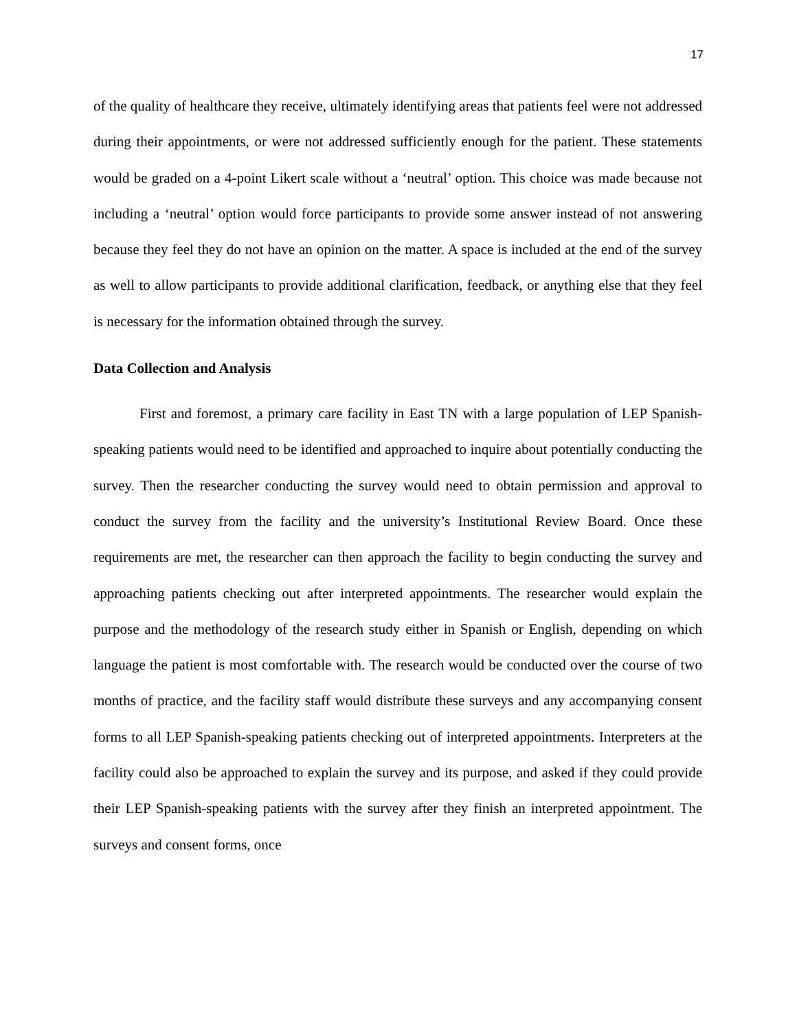17
of the quality of healthcare they receive, ultimately identifying areas that patients feel were not addressed during their appointments, or were not addressed sufficiently enough for the patient. These statements would be graded on a 4-point Likert scale without a ‘neutral’ option. This choice was made because not including a ‘neutral’ option would force participants to provide some answer instead of not answering because they feel they do not have an opinion on the matter. A space is included at the end of the survey as well to allow participants to provide additional clarification, feedback, or anything else that they feel is necessary for the information obtained through the survey.
Data Collection and Analysis
First and foremost, a primary care facility in East TN with a large population of LEP Spanish-speaking patients would need to be identified and approached to inquire about potentially conducting the survey. Then the researcher conducting the survey would need to obtain permission and approval to conduct the survey from the facility and the university’s Institutional Review Board. Once these requirements are met, the researcher can then approach the facility to begin conducting the survey and approaching patients checking out after interpreted appointments. The researcher would explain the purpose and the methodology of the research study either in Spanish or English, depending on which language the patient is most comfortable with. The research would be conducted over the course of two months of practice, and the facility staff would distribute these surveys and any accompanying consent forms to all LEP Spanish-speaking patients checking out of interpreted appointments. Interpreters at the facility could also be approached to explain the survey and its purpose, and asked if they could provide their LEP Spanish-speaking patients with the survey after they finish an interpreted appointment. The surveys and consent forms, once